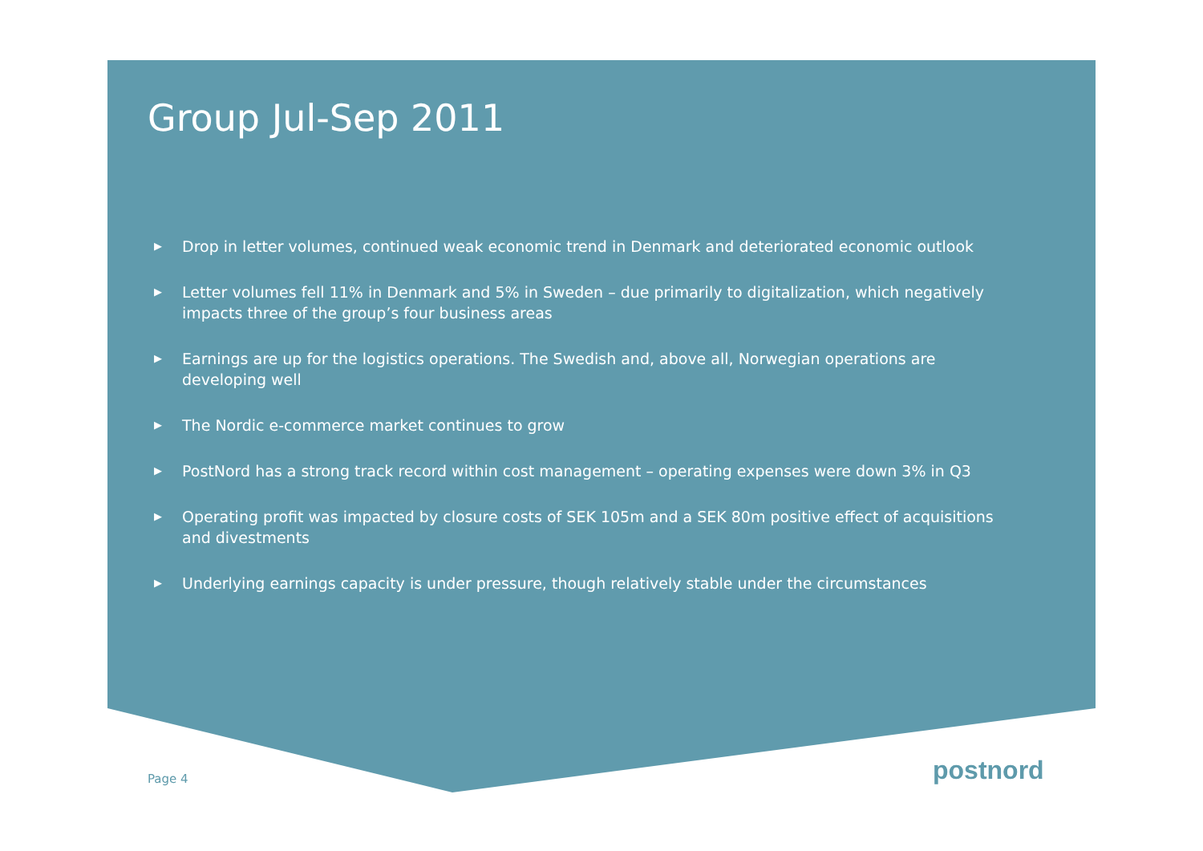Group Jul-Sep 2011
▶ Drop in letter volumes, continued weak economic trend in Denmark and deteriorated economic outlook
▶ Letter volumes fell 11% in Denmark and 5% in Sweden – due primarily to digitalization, which negatively impacts three of the group’s four business areas
▶ Earnings are up for the logistics operations. The Swedish and, above all, Norwegian operations are developing well
▶ The Nordic e-commerce market continues to grow
▶ PostNord has a strong track record within cost management – operating expenses were down 3% in Q3
▶ Operating profit was impacted by closure costs of SEK 105m and a SEK 80m positive effect of acquisitions and divestments
▶ Underlying earnings capacity is under pressure, though relatively stable under the circumstances
Page 4 postnord